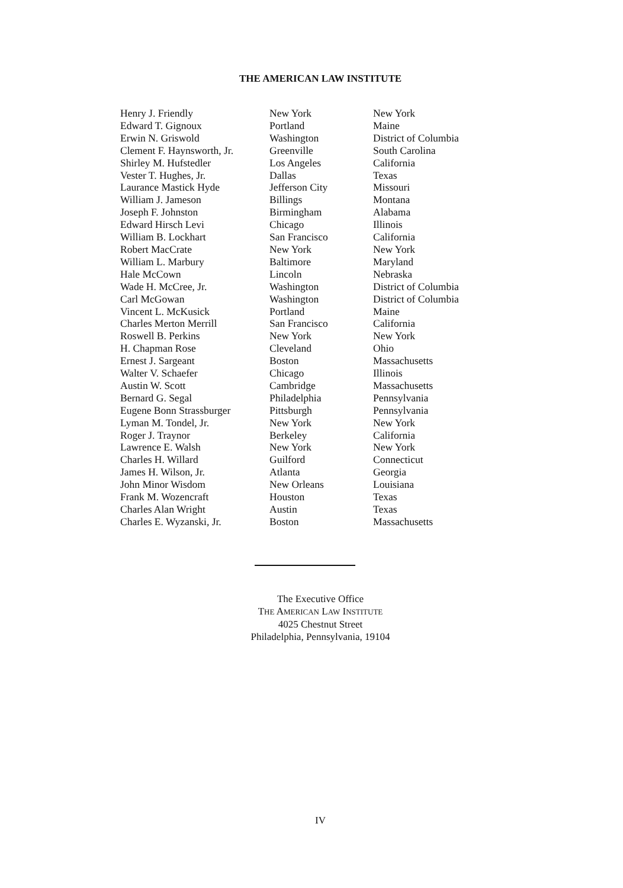THE AMERICAN LAW INSTITUTE
| Henry J. Friendly | New York | New York |
| Edward T. Gignoux | Portland | Maine |
| Erwin N. Griswold | Washington | District of Columbia |
| Clement F. Haynsworth, Jr. | Greenville | South Carolina |
| Shirley M. Hufstedler | Los Angeles | California |
| Vester T. Hughes, Jr. | Dallas | Texas |
| Laurance Mastick Hyde | Jefferson City | Missouri |
| William J. Jameson | Billings | Montana |
| Joseph F. Johnston | Birmingham | Alabama |
| Edward Hirsch Levi | Chicago | Illinois |
| William B. Lockhart | San Francisco | California |
| Robert MacCrate | New York | New York |
| William L. Marbury | Baltimore | Maryland |
| Hale McCown | Lincoln | Nebraska |
| Wade H. McCree, Jr. | Washington | District of Columbia |
| Carl McGowan | Washington | District of Columbia |
| Vincent L. McKusick | Portland | Maine |
| Charles Merton Merrill | San Francisco | California |
| Roswell B. Perkins | New York | New York |
| H. Chapman Rose | Cleveland | Ohio |
| Ernest J. Sargeant | Boston | Massachusetts |
| Walter V. Schaefer | Chicago | Illinois |
| Austin W. Scott | Cambridge | Massachusetts |
| Bernard G. Segal | Philadelphia | Pennsylvania |
| Eugene Bonn Strassburger | Pittsburgh | Pennsylvania |
| Lyman M. Tondel, Jr. | New York | New York |
| Roger J. Traynor | Berkeley | California |
| Lawrence E. Walsh | New York | New York |
| Charles H. Willard | Guilford | Connecticut |
| James H. Wilson, Jr. | Atlanta | Georgia |
| John Minor Wisdom | New Orleans | Louisiana |
| Frank M. Wozencraft | Houston | Texas |
| Charles Alan Wright | Austin | Texas |
| Charles E. Wyzanski, Jr. | Boston | Massachusetts |
The Executive Office
THE AMERICAN LAW INSTITUTE
4025 Chestnut Street
Philadelphia, Pennsylvania, 19104
IV